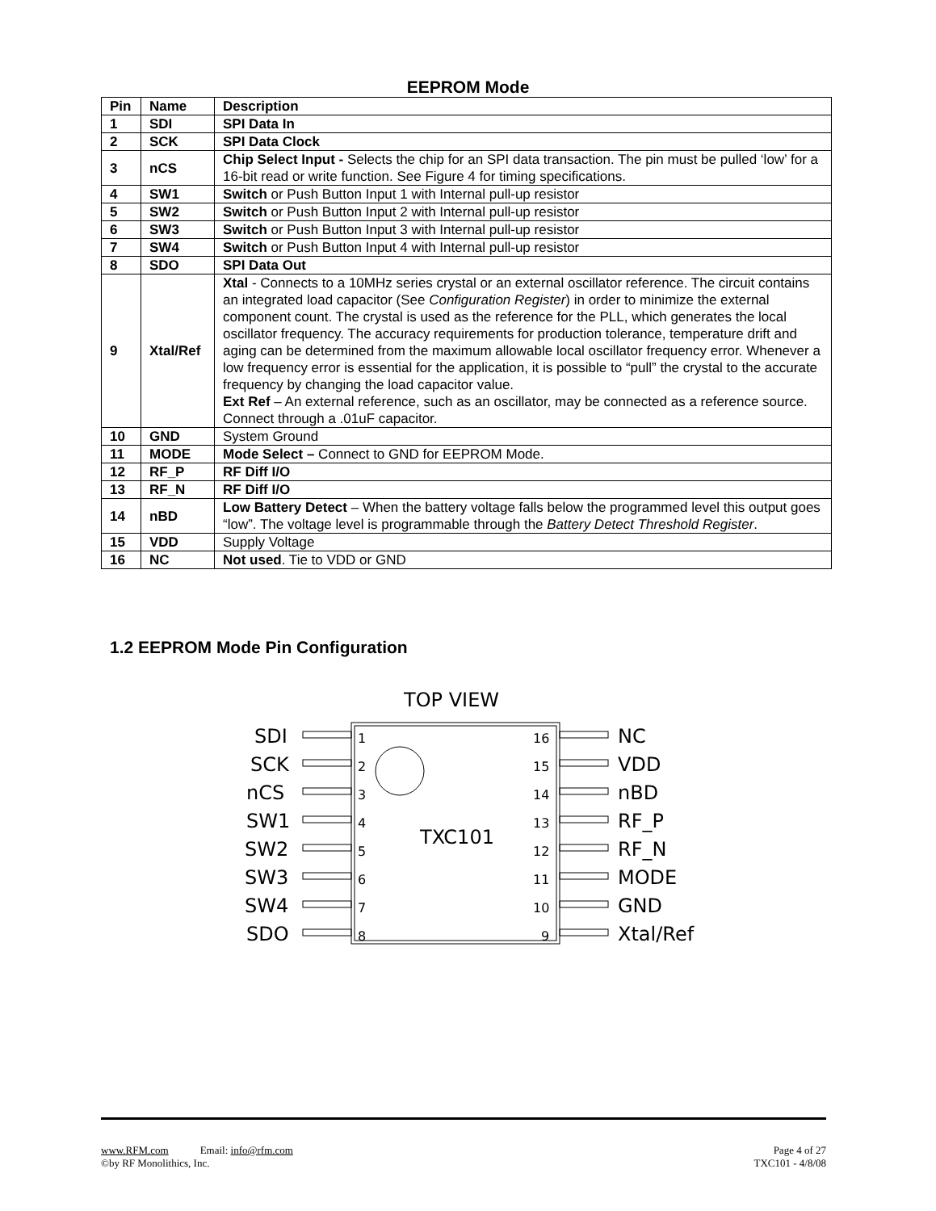EEPROM Mode
| Pin | Name | Description |
| --- | --- | --- |
| 1 | SDI | SPI Data In |
| 2 | SCK | SPI Data Clock |
| 3 | nCS | Chip Select Input - Selects the chip for an SPI data transaction. The pin must be pulled ‘low’ for a 16-bit read or write function. See Figure 4 for timing specifications. |
| 4 | SW1 | Switch or Push Button Input 1 with Internal pull-up resistor |
| 5 | SW2 | Switch or Push Button Input 2 with Internal pull-up resistor |
| 6 | SW3 | Switch or Push Button Input 3 with Internal pull-up resistor |
| 7 | SW4 | Switch or Push Button Input 4 with Internal pull-up resistor |
| 8 | SDO | SPI Data Out |
| 9 | Xtal/Ref | Xtal - Connects to a 10MHz series crystal or an external oscillator reference. The circuit contains an integrated load capacitor (See Configuration Register ) in order to minimize the external component count. The crystal is used as the reference for the PLL, which generates the local oscillator frequency. The accuracy requirements for production tolerance, temperature drift and aging can be determined from the maximum allowable local oscillator frequency error. Whenever a low frequency error is essential for the application, it is possible to “pull” the crystal to the accurate frequency by changing the load capacitor value. Ext Ref – An external reference, such as an oscillator, may be connected as a reference source. Connect through a .01uF capacitor. |
| 10 | GND | System Ground |
| 11 | MODE | Mode Select – Connect to GND for EEPROM Mode. |
| 12 | RF_P | RF Diff I/O |
| 13 | RF_N | RF Diff I/O |
| 14 | nBD | Low Battery Detect – When the battery voltage falls below the programmed level this output goes “low”. The voltage level is programmable through the Battery Detect Threshold Register . |
| 15 | VDD | Supply Voltage |
| 16 | NC | Not used . Tie to VDD or GND |
1.2 EEPROM Mode Pin Configuration
TOP VIEW
TXC101
SDI
SCK
nCS
SW1
SW2
SW3
SW4
SDO
NC
VDD
nBD
RF_P
RF_N
MODE
GND
Xtal/Ref
1
2
3
4
5
6
7
8
16
15
14
13
12
11
10
9
www.RFM.com Email: info@rfm.com
©by RF Monolithics, Inc.
Page 4 of 27
TXC101 - 4/8/08